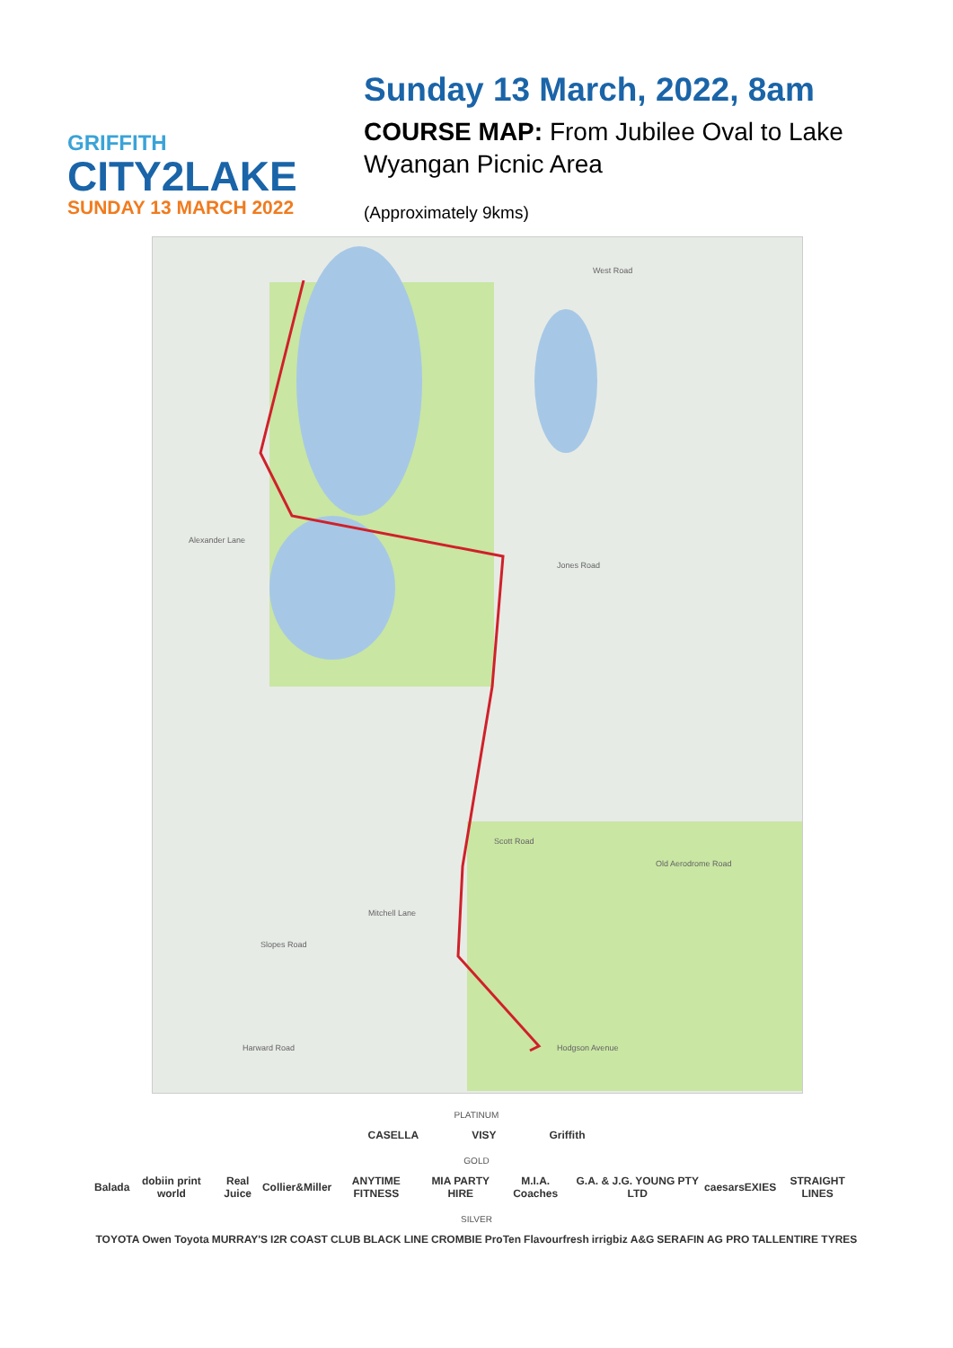GRIFFITH
CITY2LAKE
SUNDAY 13 MARCH 2022
Sunday 13 March, 2022, 8am
COURSE MAP: From Jubilee Oval to Lake
Wyangan Picnic Area
(Approximately 9kms)
West Road
Alexander Lane
Jones Road
Scott Road
Old Aerodrome Road
Mitchell Lane
Slopes Road
Harward Road
Hodgson Avenue
PLATINUM
CASELLA VISY Griffith
GOLD
Balada dobiin print world Real Juice Collier&Miller ANYTIME FITNESS MIA PARTY HIRE M.I.A. Coaches G.A. & J.G. YOUNG PTY LTD caesars EXIES STRAIGHT LINES
SILVER
TOYOTA Owen Toyota MURRAY'S I2R COAST CLUB BLACK LINE CROMBIE ProTen Flavourfresh irrigbiz A&G SERAFIN AG PRO TALLENTIRE TYRES